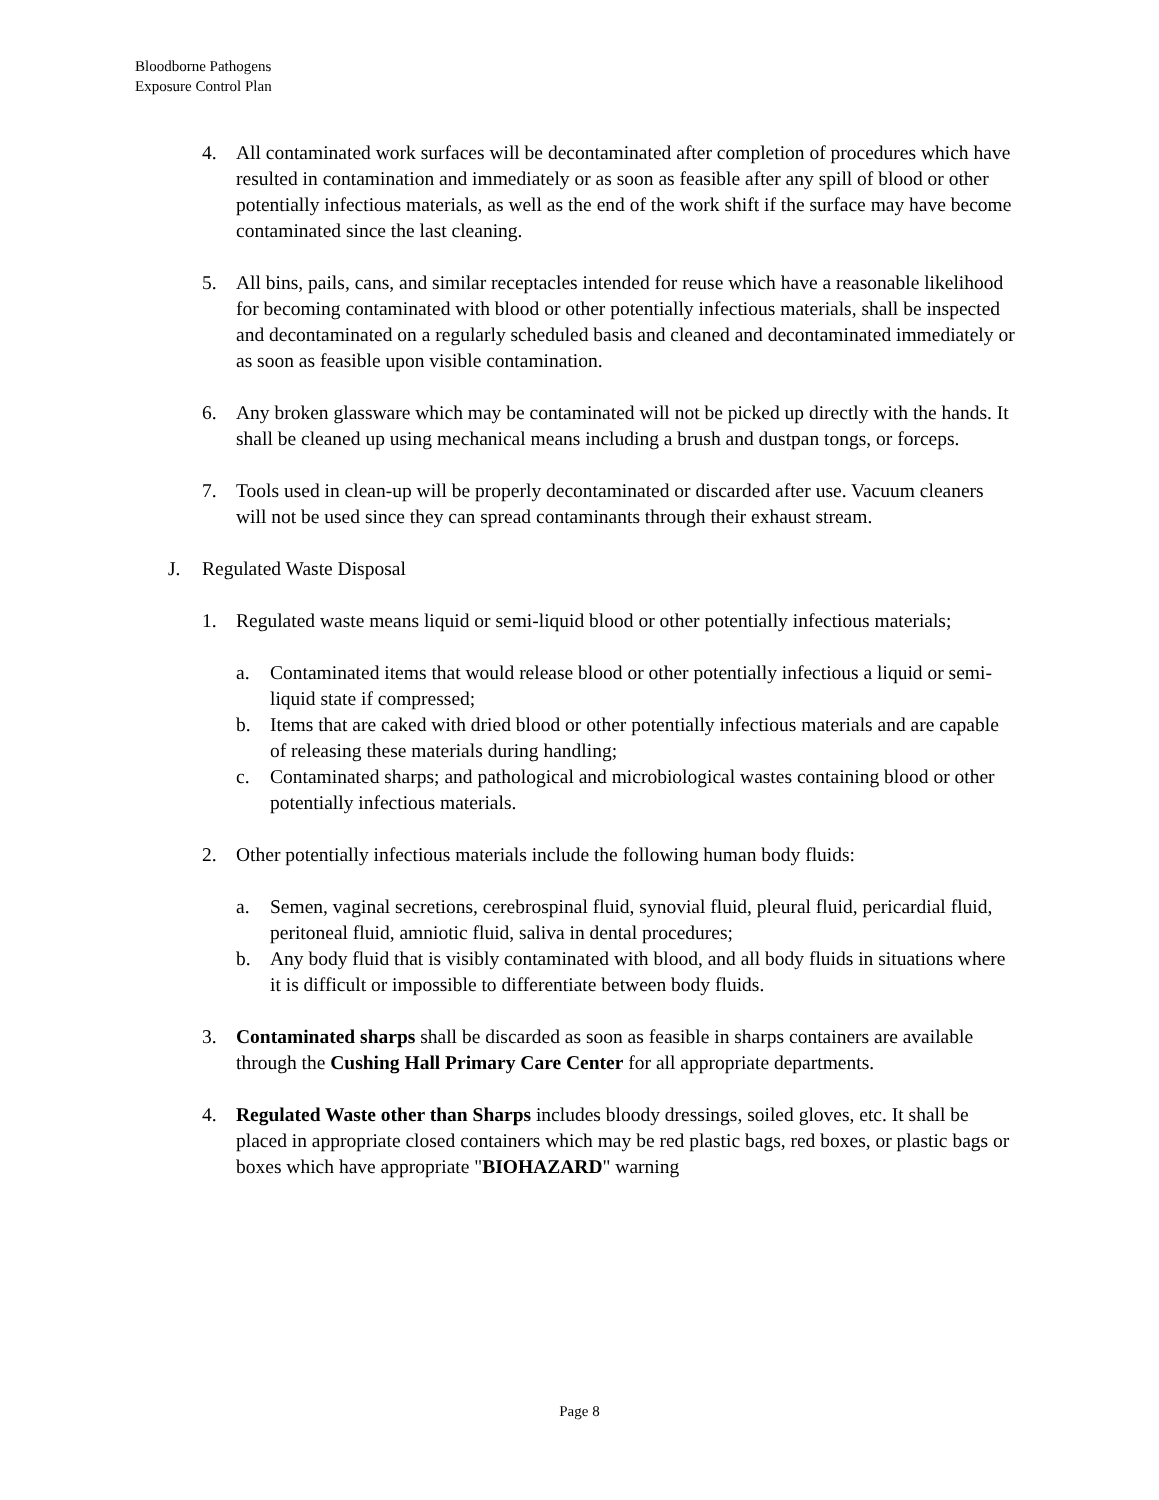Bloodborne Pathogens
Exposure Control Plan
4. All contaminated work surfaces will be decontaminated after completion of procedures which have resulted in contamination and immediately or as soon as feasible after any spill of blood or other potentially infectious materials, as well as the end of the work shift if the surface may have become contaminated since the last cleaning.
5. All bins, pails, cans, and similar receptacles intended for reuse which have a reasonable likelihood for becoming contaminated with blood or other potentially infectious materials, shall be inspected and decontaminated on a regularly scheduled basis and cleaned and decontaminated immediately or as soon as feasible upon visible contamination.
6. Any broken glassware which may be contaminated will not be picked up directly with the hands. It shall be cleaned up using mechanical means including a brush and dustpan tongs, or forceps.
7. Tools used in clean-up will be properly decontaminated or discarded after use. Vacuum cleaners will not be used since they can spread contaminants through their exhaust stream.
J. Regulated Waste Disposal
1. Regulated waste means liquid or semi-liquid blood or other potentially infectious materials;
a. Contaminated items that would release blood or other potentially infectious a liquid or semi-liquid state if compressed;
b. Items that are caked with dried blood or other potentially infectious materials and are capable of releasing these materials during handling;
c. Contaminated sharps; and pathological and microbiological wastes containing blood or other potentially infectious materials.
2. Other potentially infectious materials include the following human body fluids:
a. Semen, vaginal secretions, cerebrospinal fluid, synovial fluid, pleural fluid, pericardial fluid, peritoneal fluid, amniotic fluid, saliva in dental procedures;
b. Any body fluid that is visibly contaminated with blood, and all body fluids in situations where it is difficult or impossible to differentiate between body fluids.
3. Contaminated sharps shall be discarded as soon as feasible in sharps containers are available through the Cushing Hall Primary Care Center for all appropriate departments.
4. Regulated Waste other than Sharps includes bloody dressings, soiled gloves, etc. It shall be placed in appropriate closed containers which may be red plastic bags, red boxes, or plastic bags or boxes which have appropriate "BIOHAZARD" warning
Page 8